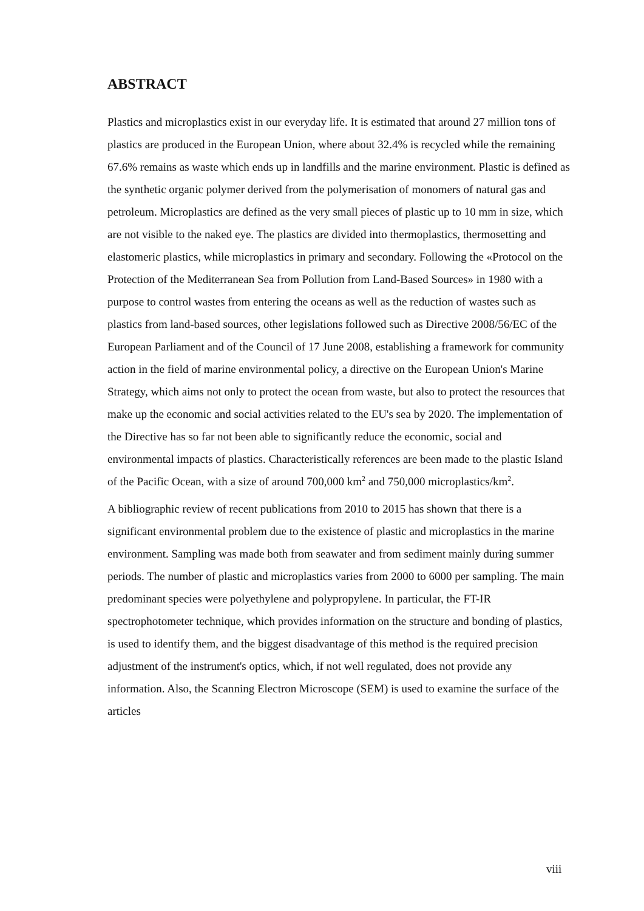ABSTRACT
Plastics and microplastics exist in our everyday life. It is estimated that around 27 million tons of plastics are produced in the European Union, where about 32.4% is recycled while the remaining 67.6% remains as waste which ends up in landfills and the marine environment. Plastic is defined as the synthetic organic polymer derived from the polymerisation of monomers of natural gas and petroleum. Microplastics are defined as the very small pieces of plastic up to 10 mm in size, which are not visible to the naked eye. The plastics are divided into thermoplastics, thermosetting and elastomeric plastics, while microplastics in primary and secondary. Following the «Protocol on the Protection of the Mediterranean Sea from Pollution from Land-Based Sources» in 1980 with a purpose to control wastes from entering the oceans as well as the reduction of wastes such as plastics from land-based sources, other legislations followed such as Directive 2008/56/EC of the European Parliament and of the Council of 17 June 2008, establishing a framework for community action in the field of marine environmental policy, a directive on the European Union's Marine Strategy, which aims not only to protect the ocean from waste, but also to protect the resources that make up the economic and social activities related to the EU's sea by 2020. The implementation of the Directive has so far not been able to significantly reduce the economic, social and environmental impacts of plastics. Characteristically references are been made to the plastic Island of the Pacific Ocean, with a size of around 700,000 km<sup>2</sup> and 750,000 microplastics/km<sup>2</sup>.
A bibliographic review of recent publications from 2010 to 2015 has shown that there is a significant environmental problem due to the existence of plastic and microplastics in the marine environment. Sampling was made both from seawater and from sediment mainly during summer periods. The number of plastic and microplastics varies from 2000 to 6000 per sampling. The main predominant species were polyethylene and polypropylene. In particular, the FT-IR spectrophotometer technique, which provides information on the structure and bonding of plastics, is used to identify them, and the biggest disadvantage of this method is the required precision adjustment of the instrument's optics, which, if not well regulated, does not provide any information. Also, the Scanning Electron Microscope (SEM) is used to examine the surface of the articles
viii